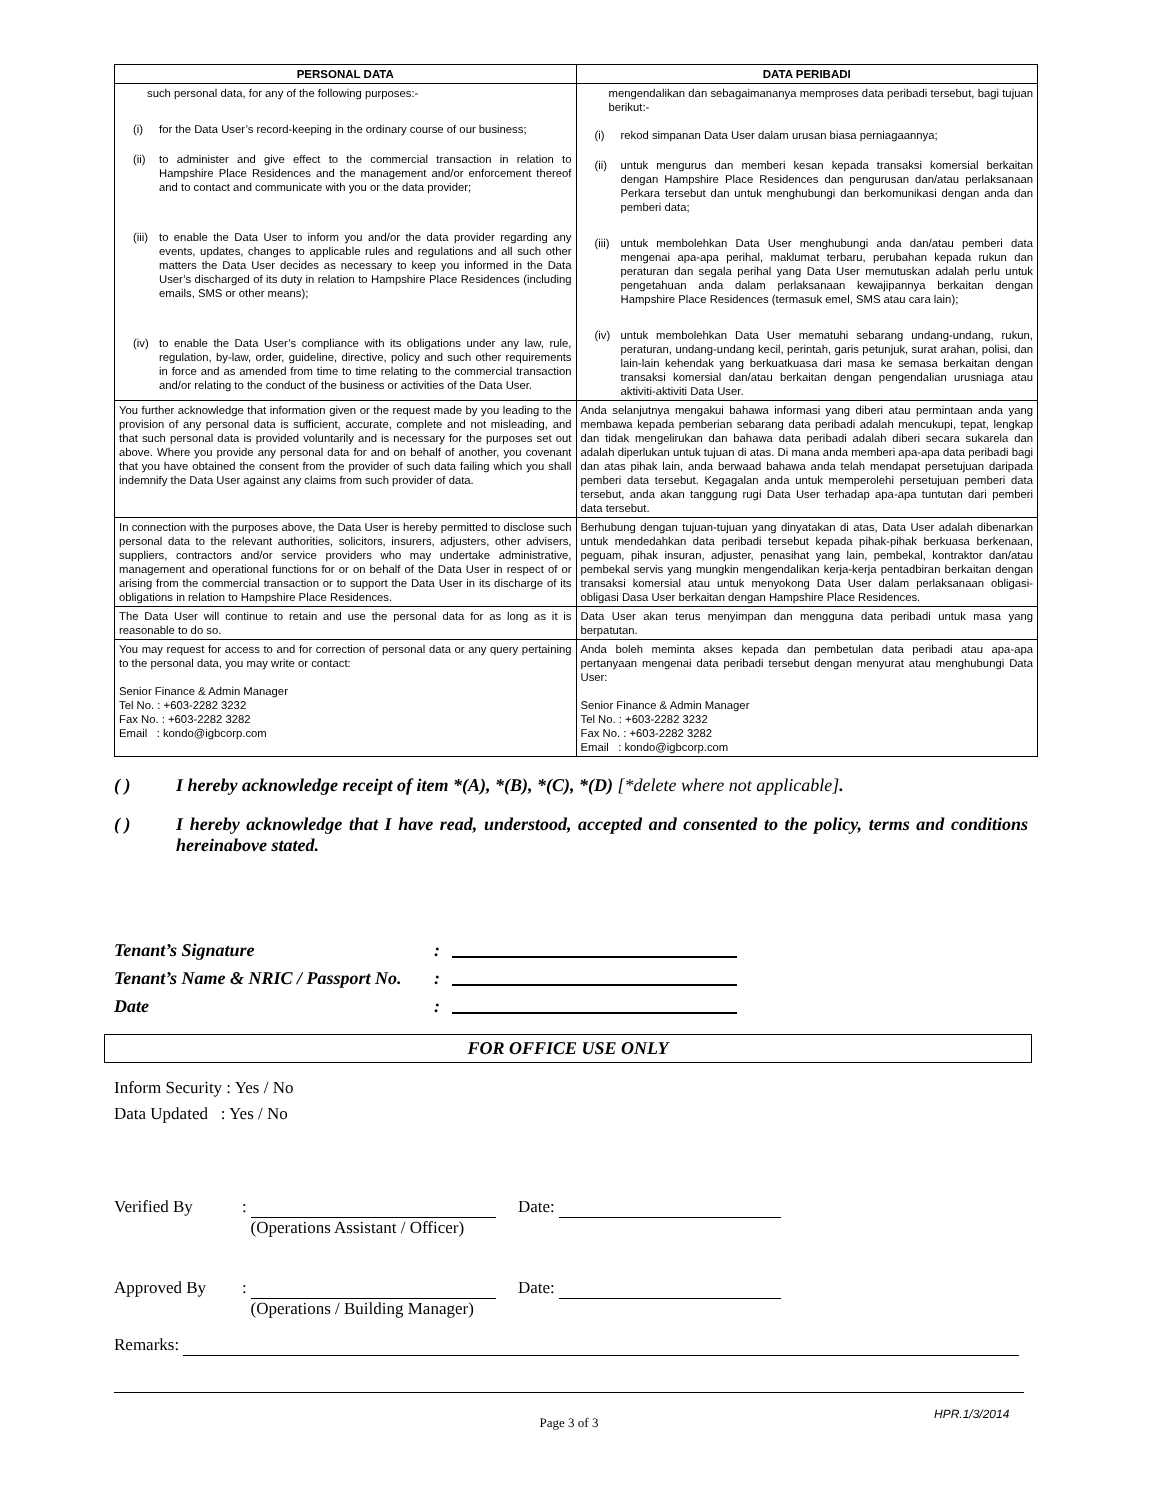| PERSONAL DATA | DATA PERIBADI |
| --- | --- |
| such personal data, for any of the following purposes:- (i) for the Data User’s record-keeping in the ordinary course of our business; (ii) to administer and give effect to the commercial transaction in relation to Hampshire Place Residences and the management and/or enforcement thereof and to contact and communicate with you or the data provider; (iii) to enable the Data User to inform you and/or the data provider regarding any events, updates, changes to applicable rules and regulations and all such other matters the Data User decides as necessary to keep you informed in the Data User’s discharged of its duty in relation to Hampshire Place Residences (including emails, SMS or other means); (iv) to enable the Data User’s compliance with its obligations under any law, rule, regulation, by-law, order, guideline, directive, policy and such other requirements in force and as amended from time to time relating to the commercial transaction and/or relating to the conduct of the business or activities of the Data User. | mengendalikan dan sebagaimananya memproses data peribadi tersebut, bagi tujuan berikut:- (i) rekod simpanan Data User dalam urusan biasa perniagaannya; (ii) untuk mengurus dan memberi kesan kepada transaksi komersial berkaitan dengan Hampshire Place Residences dan pengurusan dan/atau perlaksanaan Perkara tersebut dan untuk menghubungi dan berkomunikasi dengan anda dan pemberi data; (iii) untuk membolehkan Data User menghubungi anda dan/atau pemberi data mengenai apa-apa perihal, maklumat terbaru, perubahan kepada rukun dan peraturan dan segala perihal yang Data User memutuskan adalah perlu untuk pengetahuan anda dalam perlaksanaan kewajipannya berkaitan dengan Hampshire Place Residences (termasuk emel, SMS atau cara lain); (iv) untuk membolehkan Data User mematuhi sebarang undang-undang, rukun, peraturan, undang-undang kecil, perintah, garis petunjuk, surat arahan, polisi, dan lain-lain kehendak yang berkuatkuasa dari masa ke semasa berkaitan dengan transaksi komersial dan/atau berkaitan dengan pengendalian urusniaga atau aktiviti-aktiviti Data User. |
| You further acknowledge that information given or the request made by you leading to the provision of any personal data is sufficient, accurate, complete and not misleading, and that such personal data is provided voluntarily and is necessary for the purposes set out above. Where you provide any personal data for and on behalf of another, you covenant that you have obtained the consent from the provider of such data failing which you shall indemnify the Data User against any claims from such provider of data. | Anda selanjutnya mengakui bahawa informasi yang diberi atau permintaan anda yang membawa kepada pemberian sebarang data peribadi adalah mencukupi, tepat, lengkap dan tidak mengelirukan dan bahawa data peribadi adalah diberi secara sukarela dan adalah diperlukan untuk tujuan di atas. Di mana anda memberi apa-apa data peribadi bagi dan atas pihak lain, anda berwaad bahawa anda telah mendapat persetujuan daripada pemberi data tersebut. Kegagalan anda untuk memperolehi persetujuan pemberi data tersebut, anda akan tanggung rugi Data User terhadap apa-apa tuntutan dari pemberi data tersebut. |
| In connection with the purposes above, the Data User is hereby permitted to disclose such personal data to the relevant authorities, solicitors, insurers, adjusters, other advisers, suppliers, contractors and/or service providers who may undertake administrative, management and operational functions for or on behalf of the Data User in respect of or arising from the commercial transaction or to support the Data User in its discharge of its obligations in relation to Hampshire Place Residences. | Berhubung dengan tujuan-tujuan yang dinyatakan di atas, Data User adalah dibenarkan untuk mendedahkan data peribadi tersebut kepada pihak-pihak berkuasa berkenaan, peguam, pihak insuran, adjuster, penasihat yang lain, pembekal, kontraktor dan/atau pembekal servis yang mungkin mengendalikan kerja-kerja pentadbiran berkaitan dengan transaksi komersial atau untuk menyokong Data User dalam perlaksanaan obligasi-obligasi Dasa User berkaitan dengan Hampshire Place Residences. |
| The Data User will continue to retain and use the personal data for as long as it is reasonable to do so. | Data User akan terus menyimpan dan mengguna data peribadi untuk masa yang berpatutan. |
| You may request for access to and for correction of personal data or any query pertaining to the personal data, you may write or contact: Senior Finance & Admin Manager Tel No. : +603-2282 3232 Fax No. : +603-2282 3282 Email : kondo@igbcorp.com | Anda boleh meminta akses kepada dan pembetulan data peribadi atau apa-apa pertanyaan mengenai data peribadi tersebut dengan menyurat atau menghubungi Data User: Senior Finance & Admin Manager Tel No. : +603-2282 3232 Fax No. : +603-2282 3282 Email : kondo@igbcorp.com |
( ) I hereby acknowledge receipt of item *(A), *(B), *(C), *(D) [*delete where not applicable].
( ) I hereby acknowledge that I have read, understood, accepted and consented to the policy, terms and conditions hereinabove stated.
Tenant’s Signature:
Tenant’s Name & NRIC / Passport No. :
Date:
FOR OFFICE USE ONLY
Inform Security : Yes / No
Data Updated : Yes / No
Verified By :
(Operations Assistant / Officer)
Date:
Approved By :
(Operations / Building Manager)
Date:
Remarks:
Page 3 of 3
HPR.1/3/2014